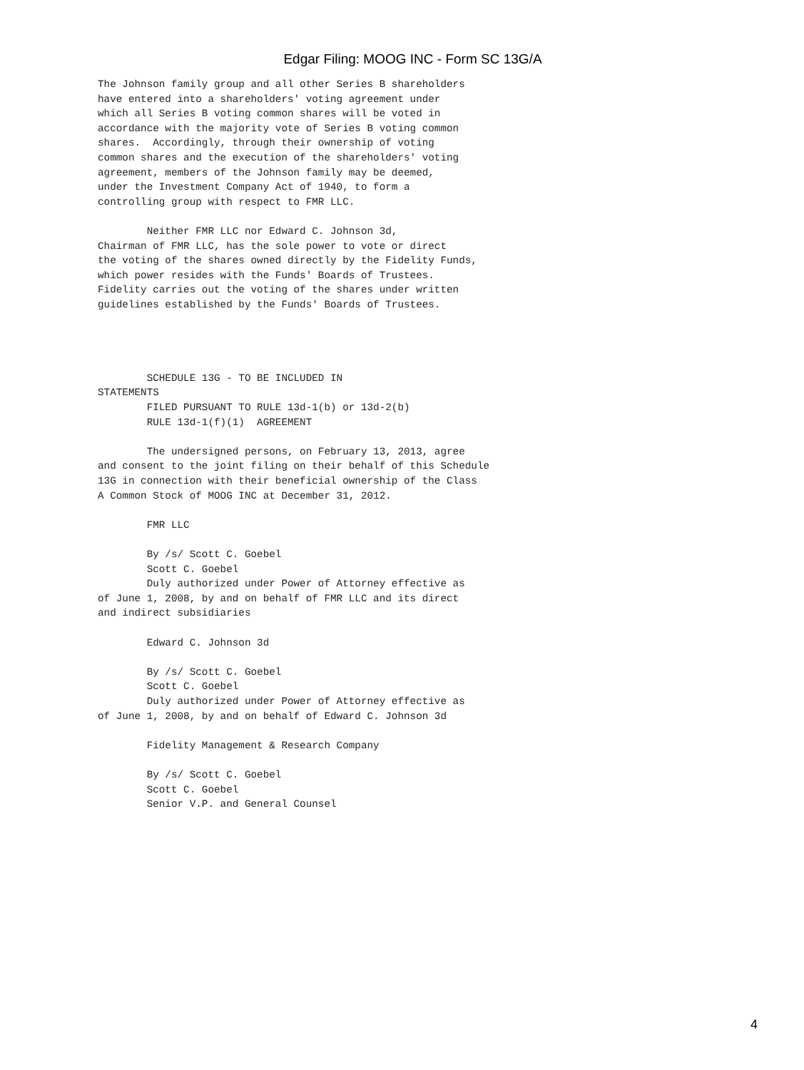Edgar Filing: MOOG INC - Form SC 13G/A
The Johnson family group and all other Series B shareholders
have entered into a shareholders' voting agreement under
which all Series B voting common shares will be voted in
accordance with the majority vote of Series B voting common
shares.  Accordingly, through their ownership of voting
common shares and the execution of the shareholders' voting
agreement, members of the Johnson family may be deemed,
under the Investment Company Act of 1940, to form a
controlling group with respect to FMR LLC.

        Neither FMR LLC nor Edward C. Johnson 3d,
Chairman of FMR LLC, has the sole power to vote or direct
the voting of the shares owned directly by the Fidelity Funds,
which power resides with the Funds' Boards of Trustees.
Fidelity carries out the voting of the shares under written
guidelines established by the Funds' Boards of Trustees.




        SCHEDULE 13G - TO BE INCLUDED IN
STATEMENTS
        FILED PURSUANT TO RULE 13d-1(b) or 13d-2(b)
        RULE 13d-1(f)(1)  AGREEMENT

        The undersigned persons, on February 13, 2013, agree
and consent to the joint filing on their behalf of this Schedule
13G in connection with their beneficial ownership of the Class
A Common Stock of MOOG INC at December 31, 2012.

        FMR LLC

        By /s/ Scott C. Goebel
        Scott C. Goebel
        Duly authorized under Power of Attorney effective as
of June 1, 2008, by and on behalf of FMR LLC and its direct
and indirect subsidiaries

        Edward C. Johnson 3d

        By /s/ Scott C. Goebel
        Scott C. Goebel
        Duly authorized under Power of Attorney effective as
of June 1, 2008, by and on behalf of Edward C. Johnson 3d

        Fidelity Management & Research Company

        By /s/ Scott C. Goebel
        Scott C. Goebel
        Senior V.P. and General Counsel
4